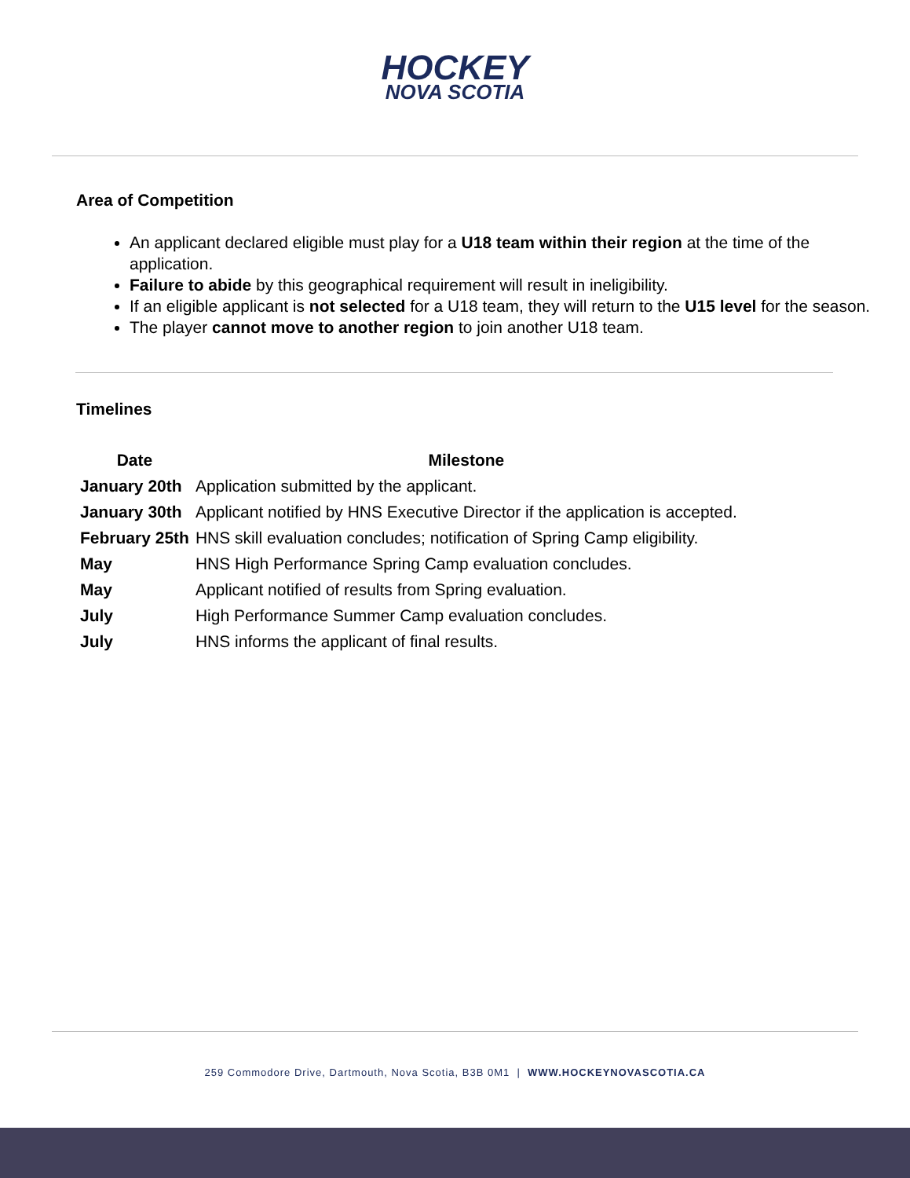HOCKEY
NOVA SCOTIA
Area of Competition
An applicant declared eligible must play for a U18 team within their region at the time of the application.
Failure to abide by this geographical requirement will result in ineligibility.
If an eligible applicant is not selected for a U18 team, they will return to the U15 level for the season.
The player cannot move to another region to join another U18 team.
Timelines
| Date | Milestone |
| --- | --- |
| January 20th | Application submitted by the applicant. |
| January 30th | Applicant notified by HNS Executive Director if the application is accepted. |
| February 25th | HNS skill evaluation concludes; notification of Spring Camp eligibility. |
| May | HNS High Performance Spring Camp evaluation concludes. |
| May | Applicant notified of results from Spring evaluation. |
| July | High Performance Summer Camp evaluation concludes. |
| July | HNS informs the applicant of final results. |
259 Commodore Drive, Dartmouth, Nova Scotia, B3B 0M1 | WWW.HOCKEYNOVASCOTIA.CA